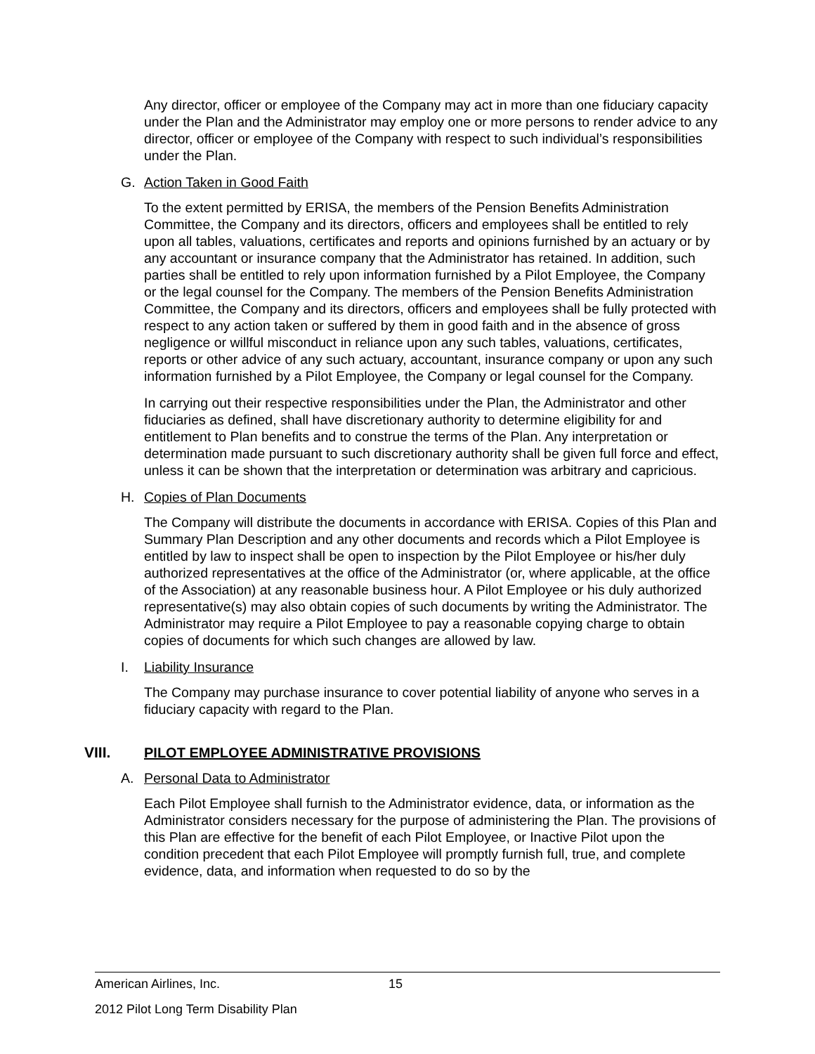Any director, officer or employee of the Company may act in more than one fiduciary capacity under the Plan and the Administrator may employ one or more persons to render advice to any director, officer or employee of the Company with respect to such individual’s responsibilities under the Plan.
G. Action Taken in Good Faith
To the extent permitted by ERISA, the members of the Pension Benefits Administration Committee, the Company and its directors, officers and employees shall be entitled to rely upon all tables, valuations, certificates and reports and opinions furnished by an actuary or by any accountant or insurance company that the Administrator has retained. In addition, such parties shall be entitled to rely upon information furnished by a Pilot Employee, the Company or the legal counsel for the Company. The members of the Pension Benefits Administration Committee, the Company and its directors, officers and employees shall be fully protected with respect to any action taken or suffered by them in good faith and in the absence of gross negligence or willful misconduct in reliance upon any such tables, valuations, certificates, reports or other advice of any such actuary, accountant, insurance company or upon any such information furnished by a Pilot Employee, the Company or legal counsel for the Company.
In carrying out their respective responsibilities under the Plan, the Administrator and other fiduciaries as defined, shall have discretionary authority to determine eligibility for and entitlement to Plan benefits and to construe the terms of the Plan. Any interpretation or determination made pursuant to such discretionary authority shall be given full force and effect, unless it can be shown that the interpretation or determination was arbitrary and capricious.
H. Copies of Plan Documents
The Company will distribute the documents in accordance with ERISA. Copies of this Plan and Summary Plan Description and any other documents and records which a Pilot Employee is entitled by law to inspect shall be open to inspection by the Pilot Employee or his/her duly authorized representatives at the office of the Administrator (or, where applicable, at the office of the Association) at any reasonable business hour. A Pilot Employee or his duly authorized representative(s) may also obtain copies of such documents by writing the Administrator. The Administrator may require a Pilot Employee to pay a reasonable copying charge to obtain copies of documents for which such changes are allowed by law.
I. Liability Insurance
The Company may purchase insurance to cover potential liability of anyone who serves in a fiduciary capacity with regard to the Plan.
VIII. PILOT EMPLOYEE ADMINISTRATIVE PROVISIONS
A. Personal Data to Administrator
Each Pilot Employee shall furnish to the Administrator evidence, data, or information as the Administrator considers necessary for the purpose of administering the Plan. The provisions of this Plan are effective for the benefit of each Pilot Employee, or Inactive Pilot upon the condition precedent that each Pilot Employee will promptly furnish full, true, and complete evidence, data, and information when requested to do so by the
American Airlines, Inc. 15
2012 Pilot Long Term Disability Plan